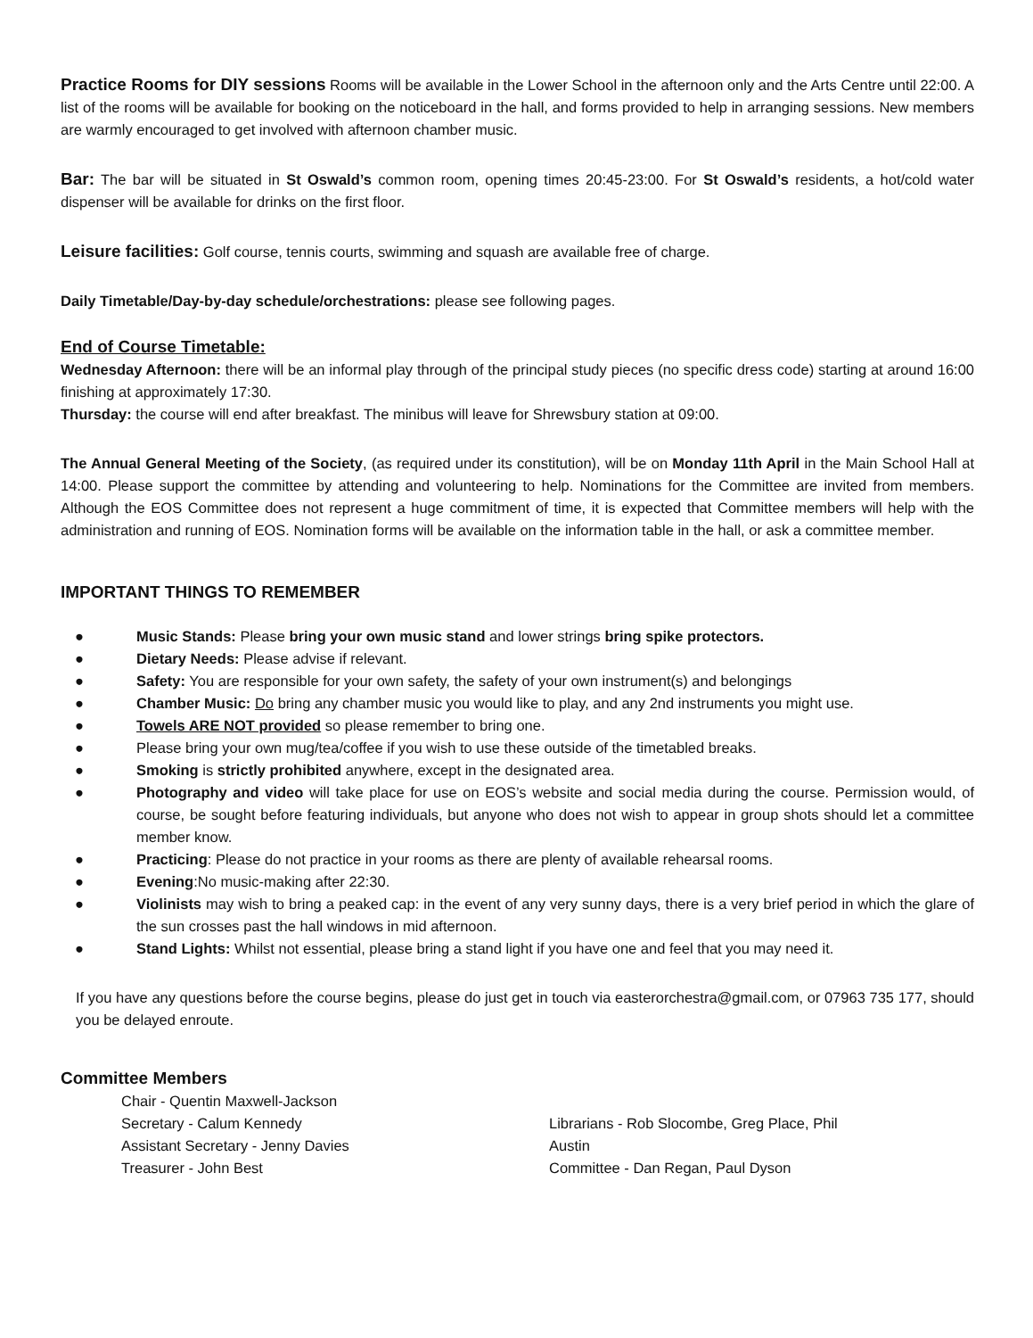Practice Rooms for DIY sessions Rooms will be available in the Lower School in the afternoon only and the Arts Centre until 22:00. A list of the rooms will be available for booking on the noticeboard in the hall, and forms provided to help in arranging sessions. New members are warmly encouraged to get involved with afternoon chamber music.
Bar: The bar will be situated in St Oswald’s common room, opening times 20:45-23:00. For St Oswald’s residents, a hot/cold water dispenser will be available for drinks on the first floor.
Leisure facilities: Golf course, tennis courts, swimming and squash are available free of charge.
Daily Timetable/Day-by-day schedule/orchestrations: please see following pages.
End of Course Timetable:
Wednesday Afternoon: there will be an informal play through of the principal study pieces (no specific dress code) starting at around 16:00 finishing at approximately 17:30.
Thursday: the course will end after breakfast. The minibus will leave for Shrewsbury station at 09:00.
The Annual General Meeting of the Society, (as required under its constitution), will be on Monday 11th April in the Main School Hall at 14:00. Please support the committee by attending and volunteering to help. Nominations for the Committee are invited from members. Although the EOS Committee does not represent a huge commitment of time, it is expected that Committee members will help with the administration and running of EOS. Nomination forms will be available on the information table in the hall, or ask a committee member.
IMPORTANT THINGS TO REMEMBER
● Music Stands: Please bring your own music stand and lower strings bring spike protectors.
● Dietary Needs: Please advise if relevant.
● Safety: You are responsible for your own safety, the safety of your own instrument(s) and belongings
● Chamber Music: Do bring any chamber music you would like to play, and any 2nd instruments you might use.
● Towels ARE NOT provided so please remember to bring one.
● Please bring your own mug/tea/coffee if you wish to use these outside of the timetabled breaks.
● Smoking is strictly prohibited anywhere, except in the designated area.
● Photography and video will take place for use on EOS’s website and social media during the course. Permission would, of course, be sought before featuring individuals, but anyone who does not wish to appear in group shots should let a committee member know.
● Practicing: Please do not practice in your rooms as there are plenty of available rehearsal rooms.
● Evening:No music-making after 22:30.
● Violinists may wish to bring a peaked cap: in the event of any very sunny days, there is a very brief period in which the glare of the sun crosses past the hall windows in mid afternoon.
● Stand Lights: Whilst not essential, please bring a stand light if you have one and feel that you may need it.
If you have any questions before the course begins, please do just get in touch via easterorchestra@gmail.com, or 07963 735 177, should you be delayed enroute.
Committee Members
Chair - Quentin Maxwell-Jackson
Secretary - Calum Kennedy
Assistant Secretary - Jenny Davies
Treasurer - John Best
Librarians - Rob Slocombe, Greg Place, Phil Austin
Committee - Dan Regan, Paul Dyson